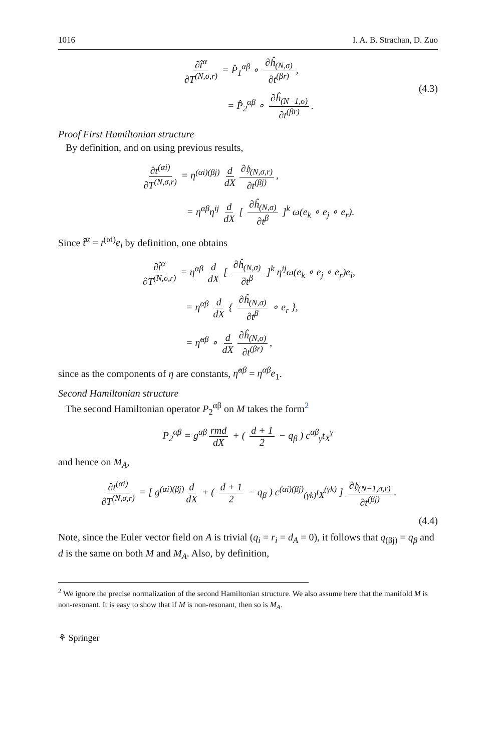1016 I. A. B. Strachan, D. Zuo
∂t̂<sup>α</sup> ∂T<sup>(N,σ,r)</sup> = P̂<sub>1</sub><sup>αβ</sup> ∘ ∂ĥ<sub>(N,σ)</sub> ∂t<sup>(βr)</sup>,
= P̂<sub>2</sub><sup>αβ</sup> ∘ ∂ĥ<sub>(N−1,σ)</sub> ∂t<sup>(βr)</sup>.
(4.3)
Proof First Hamiltonian structure
By definition, and on using previous results,
∂t<sup>(αi)</sup> ∂T<sup>(N,σ,r)</sup> = η<sup>(αi)(βj)</sup> d dX ∂𝔥<sub>(N,σ,r)</sub> ∂t<sup>(βj)</sup>,
= η<sup>αβ</sup>η<sup>ij</sup> d dX [ ∂ĥ<sub>(N,σ)</sub> ∂t<sup>β</sup> ]<sup>k</sup> ω(e<sub>k</sub> ∘ e<sub>j</sub> ∘ e<sub>r</sub>).
Since t̂<sup>α</sup> = t<sup>(αi)</sup>e<sub>i</sub> by definition, one obtains
∂t̂<sup>α</sup> ∂T<sup>(N,σ,r)</sup> = η<sup>αβ</sup> d dX [ ∂ĥ<sub>(N,σ)</sub> ∂t<sup>β</sup> ]<sup>k</sup> η<sup>ij</sup>ω(e<sub>k</sub> ∘ e<sub>j</sub> ∘ e<sub>r</sub>)e<sub>i</sub>,
= η<sup>αβ</sup> d dX { ∂ĥ<sub>(N,σ)</sub> ∂t<sup>β</sup> ∘ e<sub>r</sub> },
= η̂<sup>αβ</sup> ∘ d dX ∂ĥ<sub>(N,σ)</sub> ∂t<sup>(βr)</sup>,
since as the components of η are constants, η̂<sup>αβ</sup> = η<sup>αβ</sup>e<sub>1</sub>.
Second Hamiltonian structure
The second Hamiltonian operator P<sub>2</sub><sup>αβ</sup> on M takes the form<sup>2</sup>
P<sub>2</sub><sup>αβ</sup> = g<sup>αβ</sup> rmd dX + ( d + 1 2 − q<sub>β</sub> ) c<sup>αβ</sup><sub>γ</sub>t<sub>X</sub><sup>γ</sup>
and hence on M<sub>A</sub>,
∂t<sup>(αi)</sup> ∂T<sup>(N,σ,r)</sup> = [ g<sup>(αi)(βj)</sup> d dX + ( d + 1 2 − q<sub>β</sub> ) c<sup>(αi)(βj)</sup><sub>(γk)</sub>t<sub>X</sub><sup>(γk)</sup> ] ∂𝔥<sub>(N−1,σ,r)</sub> ∂t<sup>(βj)</sup>.
(4.4)
Note, since the Euler vector field on A is trivial (q<sub>i</sub> = r<sub>i</sub> = d<sub>A</sub> = 0), it follows that q<sub>(βj)</sub> = q<sub>β</sub> and d is the same on both M and M<sub>A</sub>. Also, by definition,
<sup>2</sup> We ignore the precise normalization of the second Hamiltonian structure. We also assume here that the manifold M is non-resonant. It is easy to show that if M is non-resonant, then so is M<sub>A</sub>.
⚘ Springer